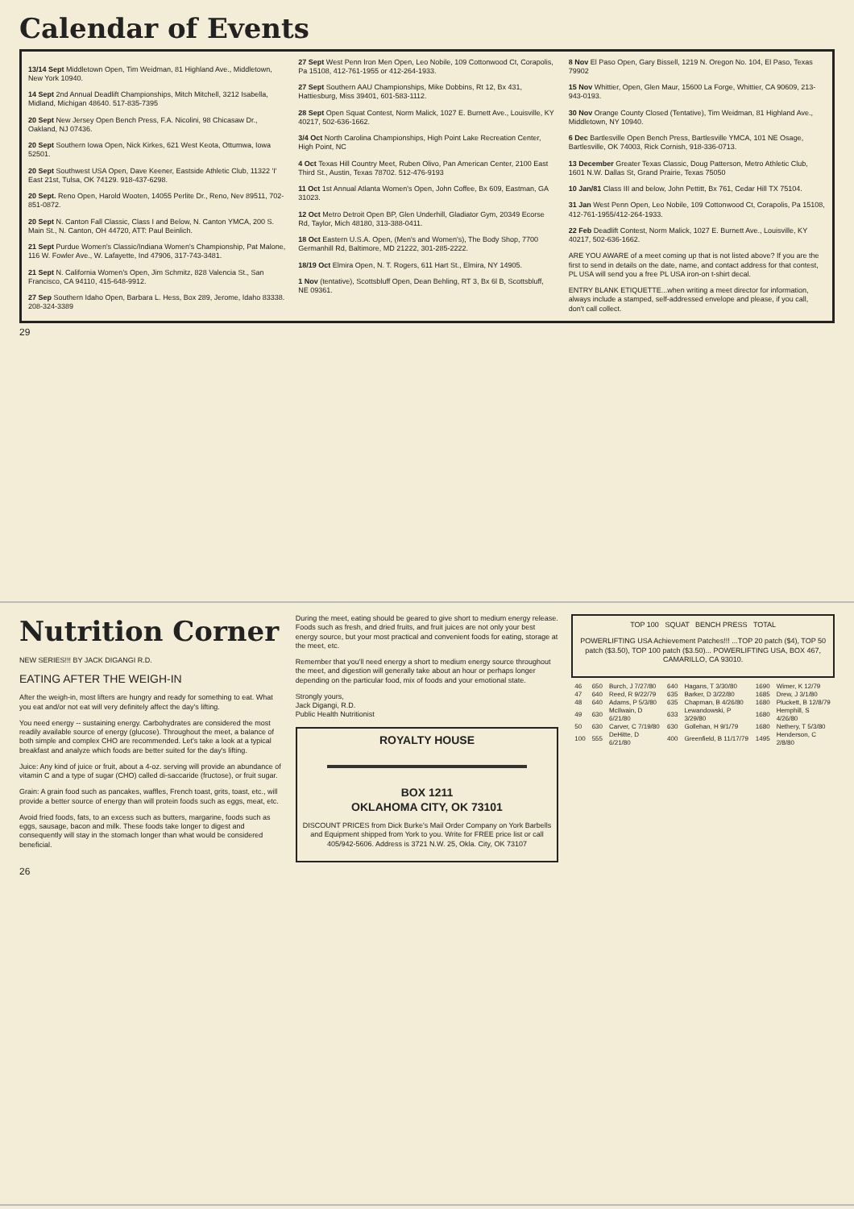Calendar of Events
13/14 Sept Middletown Open, Tim Weidman, 81 Highland Ave., Middletown, New York 10940.
14 Sept 2nd Annual Deadlift Championships, Mitch Mitchell, 3212 Isabella, Midland, Michigan 48640. 517-835-7395
20 Sept New Jersey Open Bench Press, F.A. Nicolini, 98 Chicasaw Dr., Oakland, NJ 07436.
20 Sept Southern Iowa Open, Nick Kirkes, 621 West Keota, Ottumwa, Iowa 52501.
20 Sept Southwest USA Open, Dave Keener, Eastside Athletic Club, 11322 'I' East 21st, Tulsa, OK 74129. 918-437-6298.
20 Sept. Reno Open, Harold Wooten, 14055 Perlite Dr., Reno, Nev 89511, 702-851-0872.
20 Sept N. Canton Fall Classic, Class I and Below, N. Canton YMCA, 200 S. Main St., N. Canton, OH 44720, ATT: Paul Beinlich.
21 Sept Purdue Women's Classic/Indiana Women's Championship, Pat Malone, 116 W. Fowler Ave., W. Lafayette, Ind 47906, 317-743-3481.
21 Sept N. California Women's Open, Jim Schmitz, 828 Valencia St., San Francisco, CA 94110, 415-648-9912.
27 Sep Southern Idaho Open, Barbara L. Hess, Box 289, Jerome, Idaho 83338. 208-324-3389
27 Sept West Penn Iron Men Open, Leo Nobile, 109 Cottonwood Ct, Corapolis, Pa 15108, 412-761-1955 or 412-264-1933.
27 Sept Southern AAU Championships, Mike Dobbins, Rt 12, Bx 431, Hattiesburg, Miss 39401, 601-583-1112.
28 Sept Open Squat Contest, Norm Malick, 1027 E. Burnett Ave., Louisville, KY 40217, 502-636-1662.
3/4 Oct North Carolina Championships, High Point Lake Recreation Center, High Point, NC
4 Oct Texas Hill Country Meet, Ruben Olivo, Pan American Center, 2100 East Third St., Austin, Texas 78702. 512-476-9193
11 Oct 1st Annual Atlanta Women's Open, John Coffee, Bx 609, Eastman, GA 31023.
12 Oct Metro Detroit Open BP, Glen Underhill, Gladiator Gym, 20349 Ecorse Rd, Taylor, Mich 48180, 313-388-0411.
18 Oct Eastern U.S.A. Open, (Men's and Women's), The Body Shop, 7700 Germanhill Rd, Baltimore, MD 21222, 301-285-2222.
18/19 Oct Elmira Open, N. T. Rogers, 611 Hart St., Elmira, NY 14905.
1 Nov (tentative), Scottsbluff Open, Dean Behling, RT 3, Bx 6l B, Scottsbluff, NE 09361.
8 Nov El Paso Open, Gary Bissell, 1219 N. Oregon No. 104, El Paso, Texas 79902
15 Nov Whittier, Open, Glen Maur, 15600 La Forge, Whittier, CA 90609, 213-943-0193.
30 Nov Orange County Closed (Tentative), Tim Weidman, 81 Highland Ave., Middletown, NY 10940.
6 Dec Bartlesville Open Bench Press, Bartlesville YMCA, 101 NE Osage, Bartlesville, OK 74003, Rick Cornish, 918-336-0713.
13 December Greater Texas Classic, Doug Patterson, Metro Athletic Club, 1601 N.W. Dallas St, Grand Prairie, Texas 75050
10 Jan/81 Class III and below, John Pettitt, Bx 761, Cedar Hill TX 75104.
31 Jan West Penn Open, Leo Nobile, 109 Cottonwood Ct, Corapolis, Pa 15108, 412-761-1955/412-264-1933.
22 Feb Deadlift Contest, Norm Malick, 1027 E. Burnett Ave., Louisville, KY 40217, 502-636-1662.
ARE YOU AWARE of a meet coming up that is not listed above? If you are the first to send in details on the date, name, and contact address for that contest, PL USA will send you a free PL USA iron-on t-shirt decal.
ENTRY BLANK ETIQUETTE...when writing a meet director for information, always include a stamped, self-addressed envelope and please, if you call, don't call collect.
29
Nutrition Corner
NEW SERIES!!! BY JACK DIGANGI R.D.
EATING AFTER THE WEIGH-IN
After the weigh-in, most lifters are hungry and ready for something to eat. What you eat and/or not eat will very definitely affect the day's lifting.
You need energy -- sustaining energy. Carbohydrates are considered the most readily available source of energy (glucose). Throughout the meet, a balance of both simple and complex CHO are recommended. Let's take a look at a typical breakfast and analyze which foods are better suited for the day's lifting.
Juice: Any kind of juice or fruit, about a 4-oz. serving will provide an abundance of vitamin C and a type of sugar (CHO) called di-saccaride (fructose), or fruit sugar.
Grain: A grain food such as pancakes, waffles, French toast, grits, toast, etc., will provide a better source of energy than will protein foods such as eggs, meat, etc.
Avoid fried foods, fats, to an excess such as butters, margarine, foods such as eggs, sausage, bacon and milk. These foods take longer to digest and consequently will stay in the stomach longer than what would be considered beneficial.
During the meet, eating should be geared to give short to medium energy release. Foods such as fresh, and dried fruits, and fruit juices are not only your best energy source, but your most practical and convenient foods for eating, storage at the meet, etc.
Remember that you'll need energy a short to medium energy source throughout the meet, and digestion will generally take about an hour or perhaps longer depending on the particular food, mix of foods and your emotional state.
Strongly yours,
Jack Digangi, R.D.
Public Health Nutritionist
ROYALTY HOUSE
BOX 1211
OKLAHOMA CITY, OK 73101
DISCOUNT PRICES from Dick Burke's Mail Order Company on York Barbells and Equipment shipped from York to you. Write for FREE price list or call 405/942-5606. Address is 3721 N.W. 25, Okla. City, OK 73107
TOP 100 SQUAT BENCH PRESS TOTAL
POWERLIFTING USA Achievement Patches!!! ...TOP 20 patch ($4), TOP 50 patch ($3.50), TOP 100 patch ($3.50)... POWERLIFTING USA, BOX 467, CAMARILLO, CA 93010.
| 46 | 650 | Burch, J 7/27/80 | 640 | Hagans, T 3/30/80 | 1690 | Wimer, K 12/79 |
| 47 | 640 | Reed, R 9/22/79 | 635 | Barker, D 3/22/80 | 1685 | Drew, J 3/1/80 |
| 48 | 640 | Adams, P 5/3/80 | 635 | Chapman, B 4/26/80 | 1680 | Pluckett, B 12/8/79 |
| 49 | 630 | McIlwain, D 6/21/80 | 633 | Lewandowski, P 3/29/80 | 1680 | Hemphill, S 4/26/80 |
| 50 | 630 | Carver, C 7/19/80 | 630 | Gollehan, H 9/1/79 | 1680 | Nethery, T 5/3/80 |
| 100 | 555 | DeHitte, D 6/21/80 | 400 | Greenfield, B 11/17/79 | 1495 | Henderson, C 2/8/80 |
26